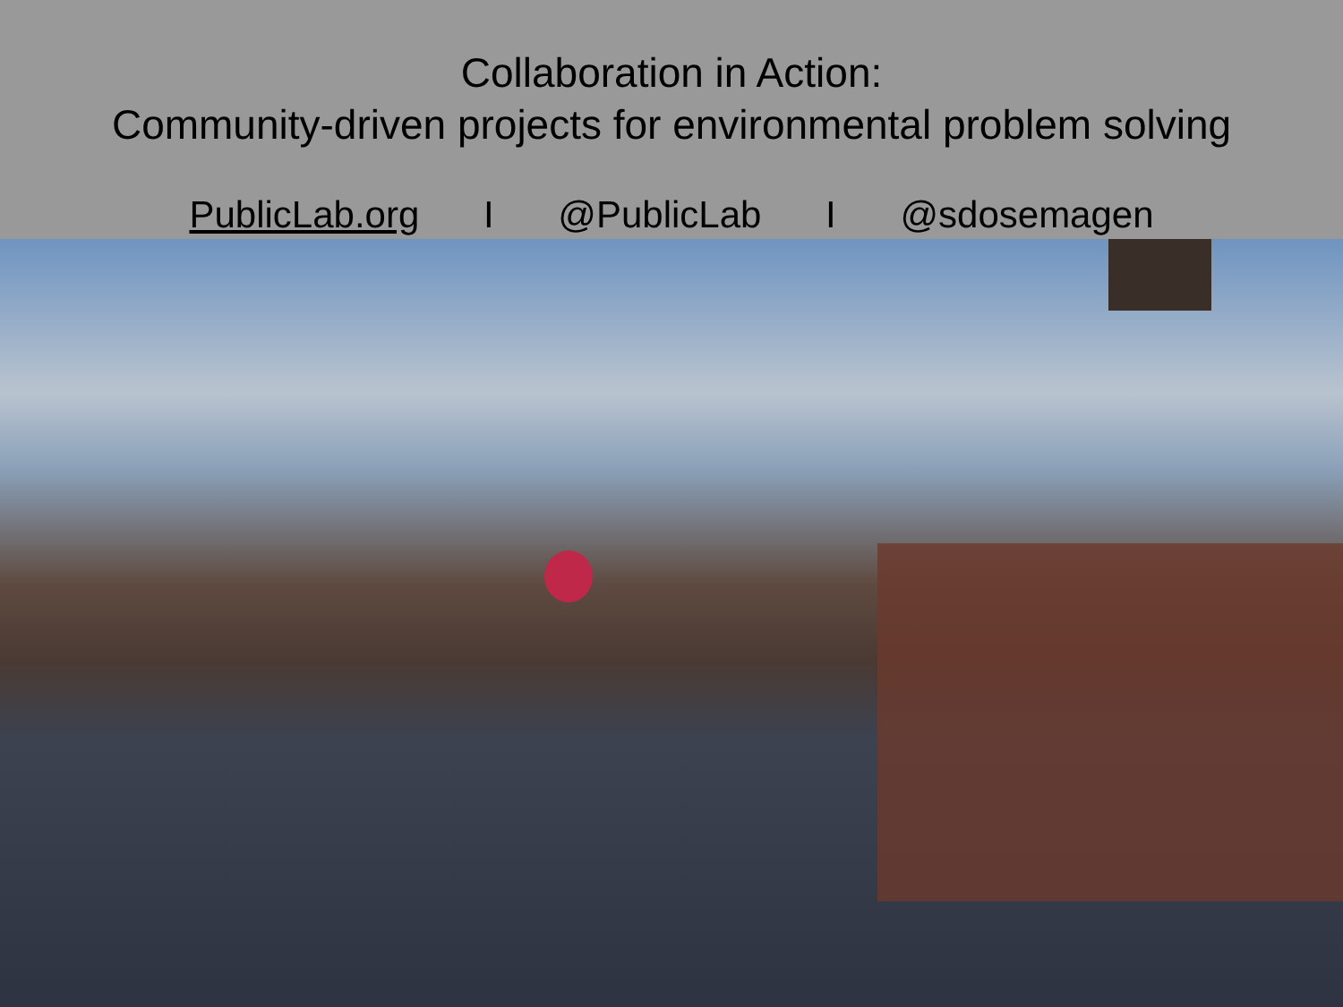Collaboration in Action:
Community-driven projects for environmental problem solving
PublicLab.org I @PublicLab I @sdosemagen